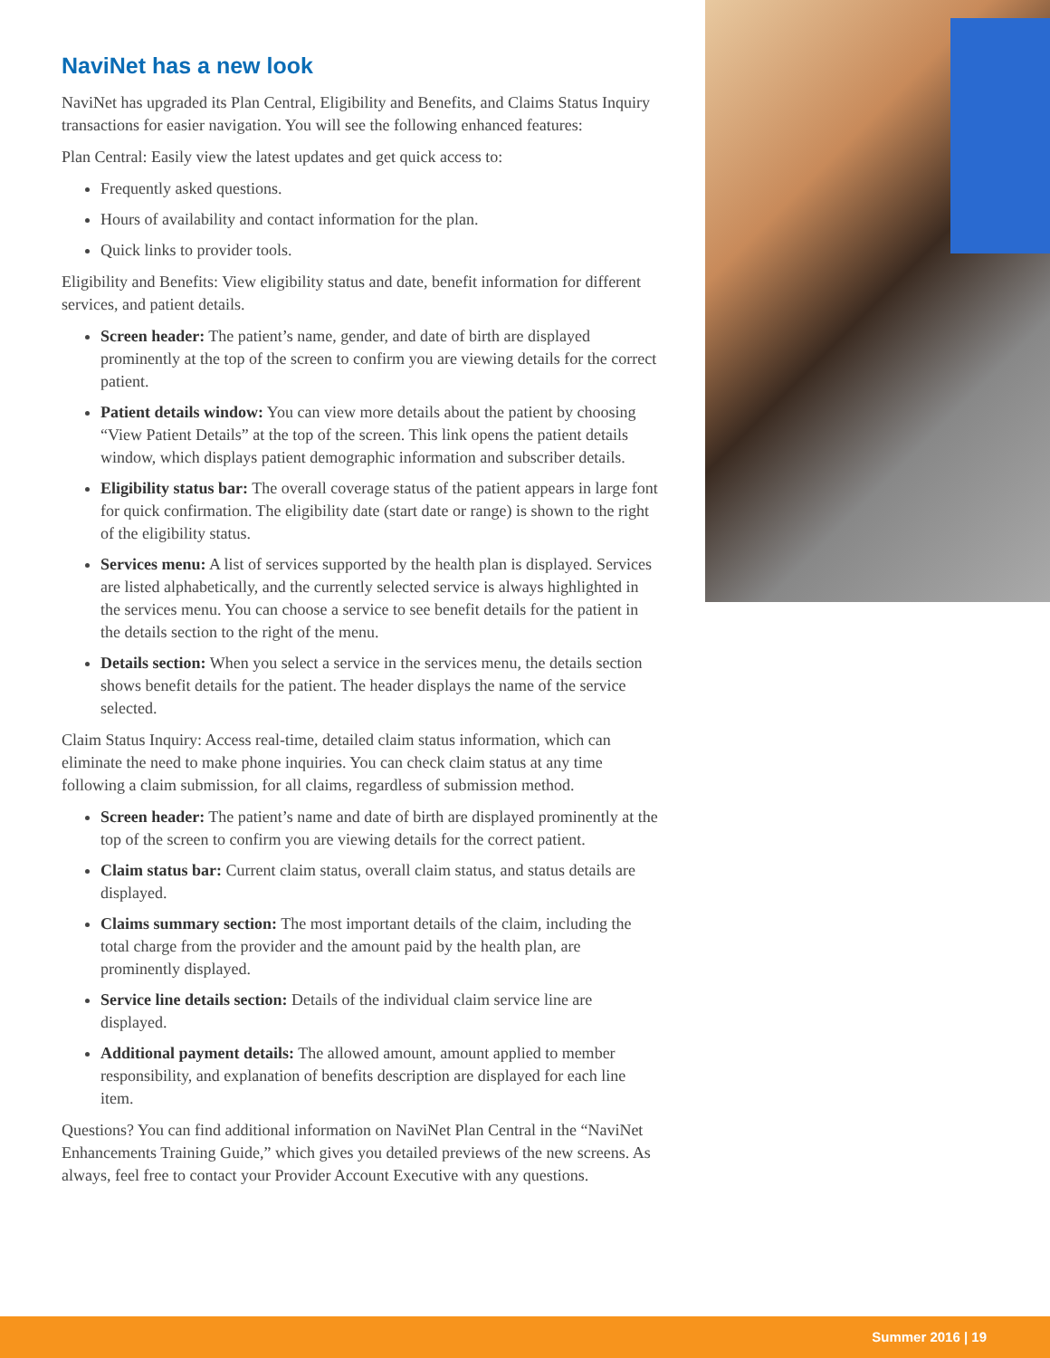NaviNet has a new look
NaviNet has upgraded its Plan Central, Eligibility and Benefits, and Claims Status Inquiry transactions for easier navigation. You will see the following enhanced features:
Plan Central: Easily view the latest updates and get quick access to:
Frequently asked questions.
Hours of availability and contact information for the plan.
Quick links to provider tools.
Eligibility and Benefits: View eligibility status and date, benefit information for different services, and patient details.
Screen header: The patient’s name, gender, and date of birth are displayed prominently at the top of the screen to confirm you are viewing details for the correct patient.
Patient details window: You can view more details about the patient by choosing “View Patient Details” at the top of the screen. This link opens the patient details window, which displays patient demographic information and subscriber details.
Eligibility status bar: The overall coverage status of the patient appears in large font for quick confirmation. The eligibility date (start date or range) is shown to the right of the eligibility status.
Services menu: A list of services supported by the health plan is displayed. Services are listed alphabetically, and the currently selected service is always highlighted in the services menu. You can choose a service to see benefit details for the patient in the details section to the right of the menu.
Details section: When you select a service in the services menu, the details section shows benefit details for the patient. The header displays the name of the service selected.
Claim Status Inquiry: Access real-time, detailed claim status information, which can eliminate the need to make phone inquiries. You can check claim status at any time following a claim submission, for all claims, regardless of submission method.
Screen header: The patient’s name and date of birth are displayed prominently at the top of the screen to confirm you are viewing details for the correct patient.
Claim status bar: Current claim status, overall claim status, and status details are displayed.
Claims summary section: The most important details of the claim, including the total charge from the provider and the amount paid by the health plan, are prominently displayed.
Service line details section: Details of the individual claim service line are displayed.
Additional payment details: The allowed amount, amount applied to member responsibility, and explanation of benefits description are displayed for each line item.
Questions? You can find additional information on NaviNet Plan Central in the “NaviNet Enhancements Training Guide,” which gives you detailed previews of the new screens. As always, feel free to contact your Provider Account Executive with any questions.
Summer 2016 | 19